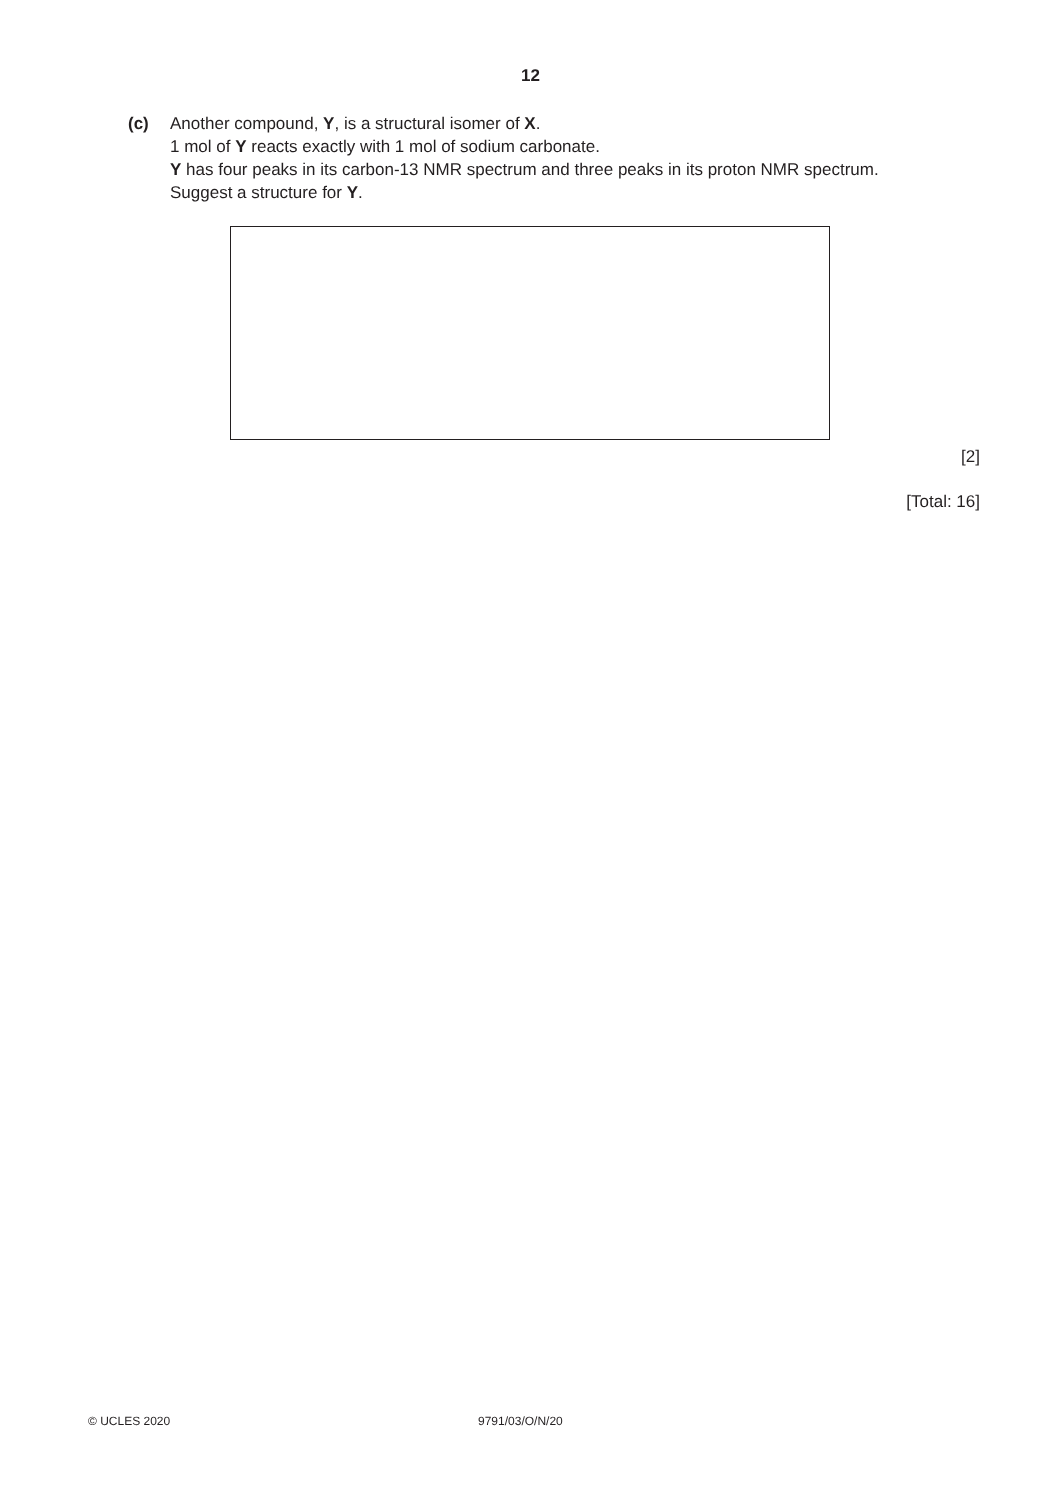12
(c) Another compound, Y, is a structural isomer of X.
1 mol of Y reacts exactly with 1 mol of sodium carbonate.
Y has four peaks in its carbon-13 NMR spectrum and three peaks in its proton NMR spectrum.
Suggest a structure for Y.
[2]
[Total: 16]
© UCLES 2020 9791/03/O/N/20